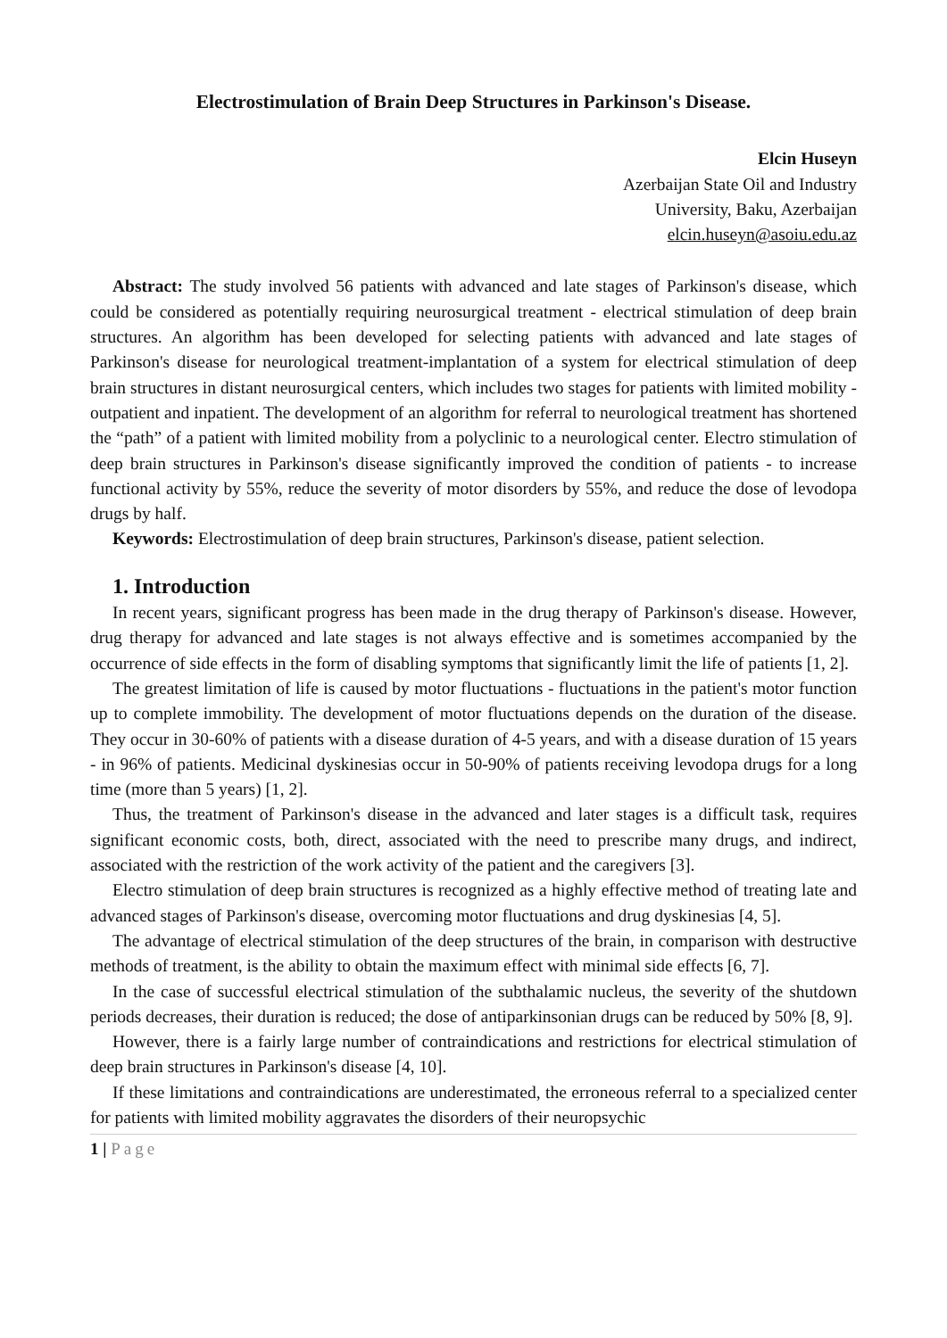Electrostimulation of Brain Deep Structures in Parkinson's Disease.
Elcin Huseyn
Azerbaijan State Oil and Industry
University, Baku, Azerbaijan
elcin.huseyn@asoiu.edu.az
Abstract: The study involved 56 patients with advanced and late stages of Parkinson's disease, which could be considered as potentially requiring neurosurgical treatment - electrical stimulation of deep brain structures. An algorithm has been developed for selecting patients with advanced and late stages of Parkinson's disease for neurological treatment-implantation of a system for electrical stimulation of deep brain structures in distant neurosurgical centers, which includes two stages for patients with limited mobility - outpatient and inpatient. The development of an algorithm for referral to neurological treatment has shortened the “path” of a patient with limited mobility from a polyclinic to a neurological center. Electro stimulation of deep brain structures in Parkinson's disease significantly improved the condition of patients - to increase functional activity by 55%, reduce the severity of motor disorders by 55%, and reduce the dose of levodopa drugs by half.
Keywords: Electrostimulation of deep brain structures, Parkinson's disease, patient selection.
1. Introduction
In recent years, significant progress has been made in the drug therapy of Parkinson's disease. However, drug therapy for advanced and late stages is not always effective and is sometimes accompanied by the occurrence of side effects in the form of disabling symptoms that significantly limit the life of patients [1, 2].
The greatest limitation of life is caused by motor fluctuations - fluctuations in the patient's motor function up to complete immobility. The development of motor fluctuations depends on the duration of the disease. They occur in 30-60% of patients with a disease duration of 4-5 years, and with a disease duration of 15 years - in 96% of patients. Medicinal dyskinesias occur in 50-90% of patients receiving levodopa drugs for a long time (more than 5 years) [1, 2].
Thus, the treatment of Parkinson's disease in the advanced and later stages is a difficult task, requires significant economic costs, both, direct, associated with the need to prescribe many drugs, and indirect, associated with the restriction of the work activity of the patient and the caregivers [3].
Electro stimulation of deep brain structures is recognized as a highly effective method of treating late and advanced stages of Parkinson's disease, overcoming motor fluctuations and drug dyskinesias [4, 5].
The advantage of electrical stimulation of the deep structures of the brain, in comparison with destructive methods of treatment, is the ability to obtain the maximum effect with minimal side effects [6, 7].
In the case of successful electrical stimulation of the subthalamic nucleus, the severity of the shutdown periods decreases, their duration is reduced; the dose of antiparkinsonian drugs can be reduced by 50% [8, 9].
However, there is a fairly large number of contraindications and restrictions for electrical stimulation of deep brain structures in Parkinson's disease [4, 10].
If these limitations and contraindications are underestimated, the erroneous referral to a specialized center for patients with limited mobility aggravates the disorders of their neuropsychic
1 | Page